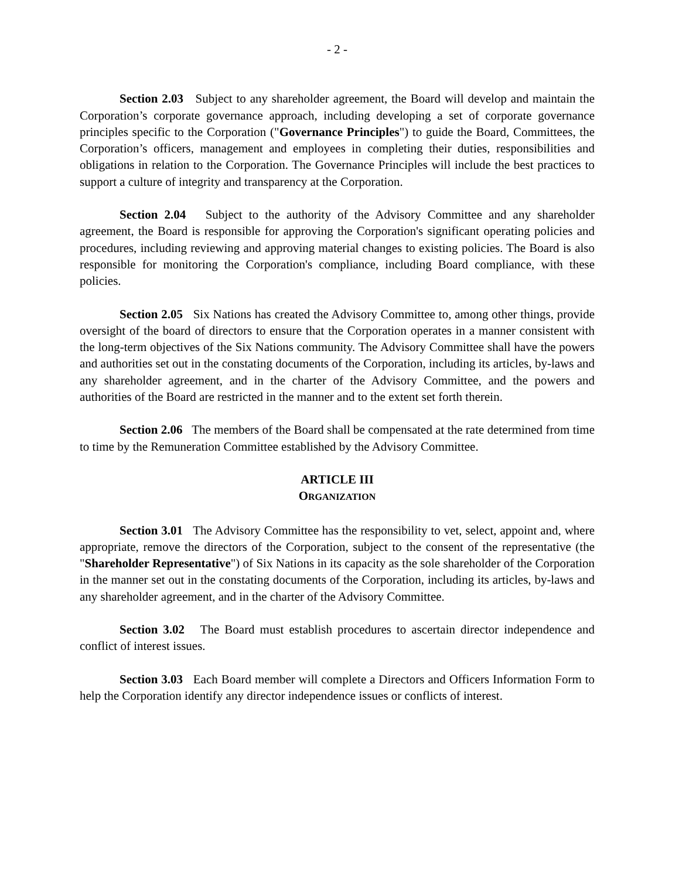- 2 -
Section 2.03 Subject to any shareholder agreement, the Board will develop and maintain the Corporation’s corporate governance approach, including developing a set of corporate governance principles specific to the Corporation ("Governance Principles") to guide the Board, Committees, the Corporation’s officers, management and employees in completing their duties, responsibilities and obligations in relation to the Corporation. The Governance Principles will include the best practices to support a culture of integrity and transparency at the Corporation.
Section 2.04 Subject to the authority of the Advisory Committee and any shareholder agreement, the Board is responsible for approving the Corporation's significant operating policies and procedures, including reviewing and approving material changes to existing policies. The Board is also responsible for monitoring the Corporation's compliance, including Board compliance, with these policies.
Section 2.05 Six Nations has created the Advisory Committee to, among other things, provide oversight of the board of directors to ensure that the Corporation operates in a manner consistent with the long-term objectives of the Six Nations community. The Advisory Committee shall have the powers and authorities set out in the constating documents of the Corporation, including its articles, by-laws and any shareholder agreement, and in the charter of the Advisory Committee, and the powers and authorities of the Board are restricted in the manner and to the extent set forth therein.
Section 2.06 The members of the Board shall be compensated at the rate determined from time to time by the Remuneration Committee established by the Advisory Committee.
ARTICLE III
ORGANIZATION
Section 3.01 The Advisory Committee has the responsibility to vet, select, appoint and, where appropriate, remove the directors of the Corporation, subject to the consent of the representative (the "Shareholder Representative") of Six Nations in its capacity as the sole shareholder of the Corporation in the manner set out in the constating documents of the Corporation, including its articles, by-laws and any shareholder agreement, and in the charter of the Advisory Committee.
Section 3.02 The Board must establish procedures to ascertain director independence and conflict of interest issues.
Section 3.03 Each Board member will complete a Directors and Officers Information Form to help the Corporation identify any director independence issues or conflicts of interest.